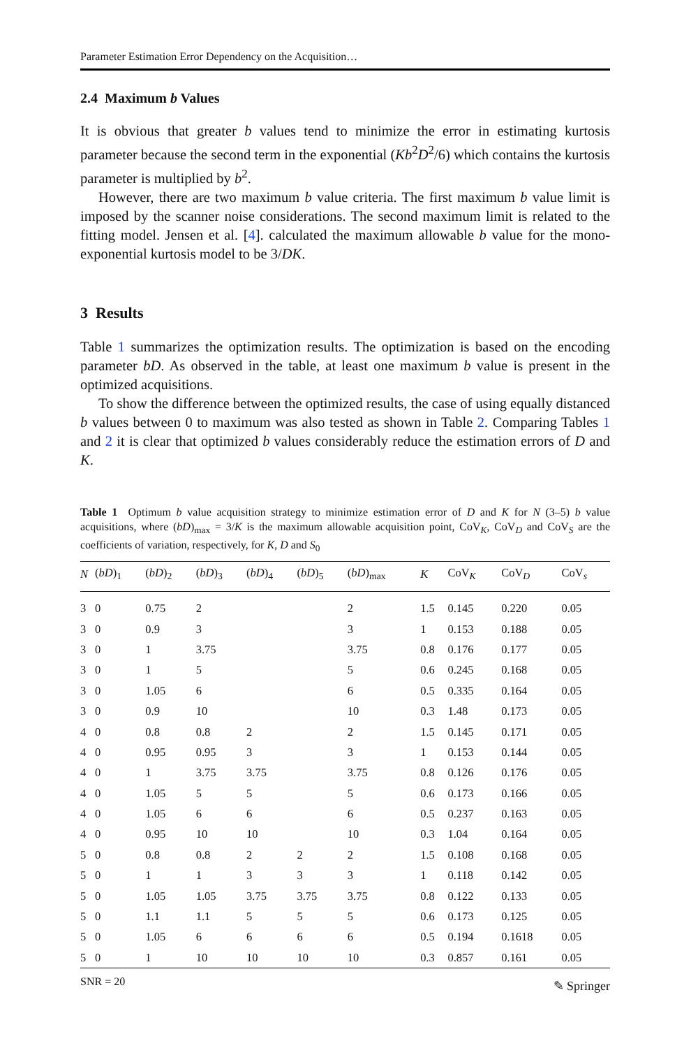Parameter Estimation Error Dependency on the Acquisition…
2.4 Maximum b Values
It is obvious that greater b values tend to minimize the error in estimating kurtosis parameter because the second term in the exponential (Kb<sup>2</sup>D<sup>2</sup>/6) which contains the kurtosis parameter is multiplied by b<sup>2</sup>.
However, there are two maximum b value criteria. The first maximum b value limit is imposed by the scanner noise considerations. The second maximum limit is related to the fitting model. Jensen et al. [4]. calculated the maximum allowable b value for the mono-exponential kurtosis model to be 3/DK.
3 Results
Table 1 summarizes the optimization results. The optimization is based on the encoding parameter bD. As observed in the table, at least one maximum b value is present in the optimized acquisitions.
To show the difference between the optimized results, the case of using equally distanced b values between 0 to maximum was also tested as shown in Table 2. Comparing Tables 1 and 2 it is clear that optimized b values considerably reduce the estimation errors of D and K.
Table 1 Optimum b value acquisition strategy to minimize estimation error of D and K for N (3–5) b value acquisitions, where (bD)<sub>max</sub> = 3/K is the maximum allowable acquisition point, CoV<sub>K</sub>, CoV<sub>D</sub> and CoV<sub>S</sub> are the coefficients of variation, respectively, for K, D and S<sub>0</sub>
| N | ( bD )<sub>1</sub> | ( bD )<sub>2</sub> | ( bD )<sub>3</sub> | ( bD )<sub>4</sub> | ( bD )<sub>5</sub> | ( bD )<sub>max</sub> | K | CoV<sub>K</sub> | CoV<sub>D</sub> | CoV<sub>s</sub> |
| --- | --- | --- | --- | --- | --- | --- | --- | --- | --- | --- |
| 3 | 0 | 0.75 | 2 | | | 2 | 1.5 | 0.145 | 0.220 | 0.05 |
| 3 | 0 | 0.9 | 3 | | | 3 | 1 | 0.153 | 0.188 | 0.05 |
| 3 | 0 | 1 | 3.75 | | | 3.75 | 0.8 | 0.176 | 0.177 | 0.05 |
| 3 | 0 | 1 | 5 | | | 5 | 0.6 | 0.245 | 0.168 | 0.05 |
| 3 | 0 | 1.05 | 6 | | | 6 | 0.5 | 0.335 | 0.164 | 0.05 |
| 3 | 0 | 0.9 | 10 | | | 10 | 0.3 | 1.48 | 0.173 | 0.05 |
| 4 | 0 | 0.8 | 0.8 | 2 | | 2 | 1.5 | 0.145 | 0.171 | 0.05 |
| 4 | 0 | 0.95 | 0.95 | 3 | | 3 | 1 | 0.153 | 0.144 | 0.05 |
| 4 | 0 | 1 | 3.75 | 3.75 | | 3.75 | 0.8 | 0.126 | 0.176 | 0.05 |
| 4 | 0 | 1.05 | 5 | 5 | | 5 | 0.6 | 0.173 | 0.166 | 0.05 |
| 4 | 0 | 1.05 | 6 | 6 | | 6 | 0.5 | 0.237 | 0.163 | 0.05 |
| 4 | 0 | 0.95 | 10 | 10 | | 10 | 0.3 | 1.04 | 0.164 | 0.05 |
| 5 | 0 | 0.8 | 0.8 | 2 | 2 | 2 | 1.5 | 0.108 | 0.168 | 0.05 |
| 5 | 0 | 1 | 1 | 3 | 3 | 3 | 1 | 0.118 | 0.142 | 0.05 |
| 5 | 0 | 1.05 | 1.05 | 3.75 | 3.75 | 3.75 | 0.8 | 0.122 | 0.133 | 0.05 |
| 5 | 0 | 1.1 | 1.1 | 5 | 5 | 5 | 0.6 | 0.173 | 0.125 | 0.05 |
| 5 | 0 | 1.05 | 6 | 6 | 6 | 6 | 0.5 | 0.194 | 0.1618 | 0.05 |
| 5 | 0 | 1 | 10 | 10 | 10 | 10 | 0.3 | 0.857 | 0.161 | 0.05 |
SNR = 20
✎ Springer